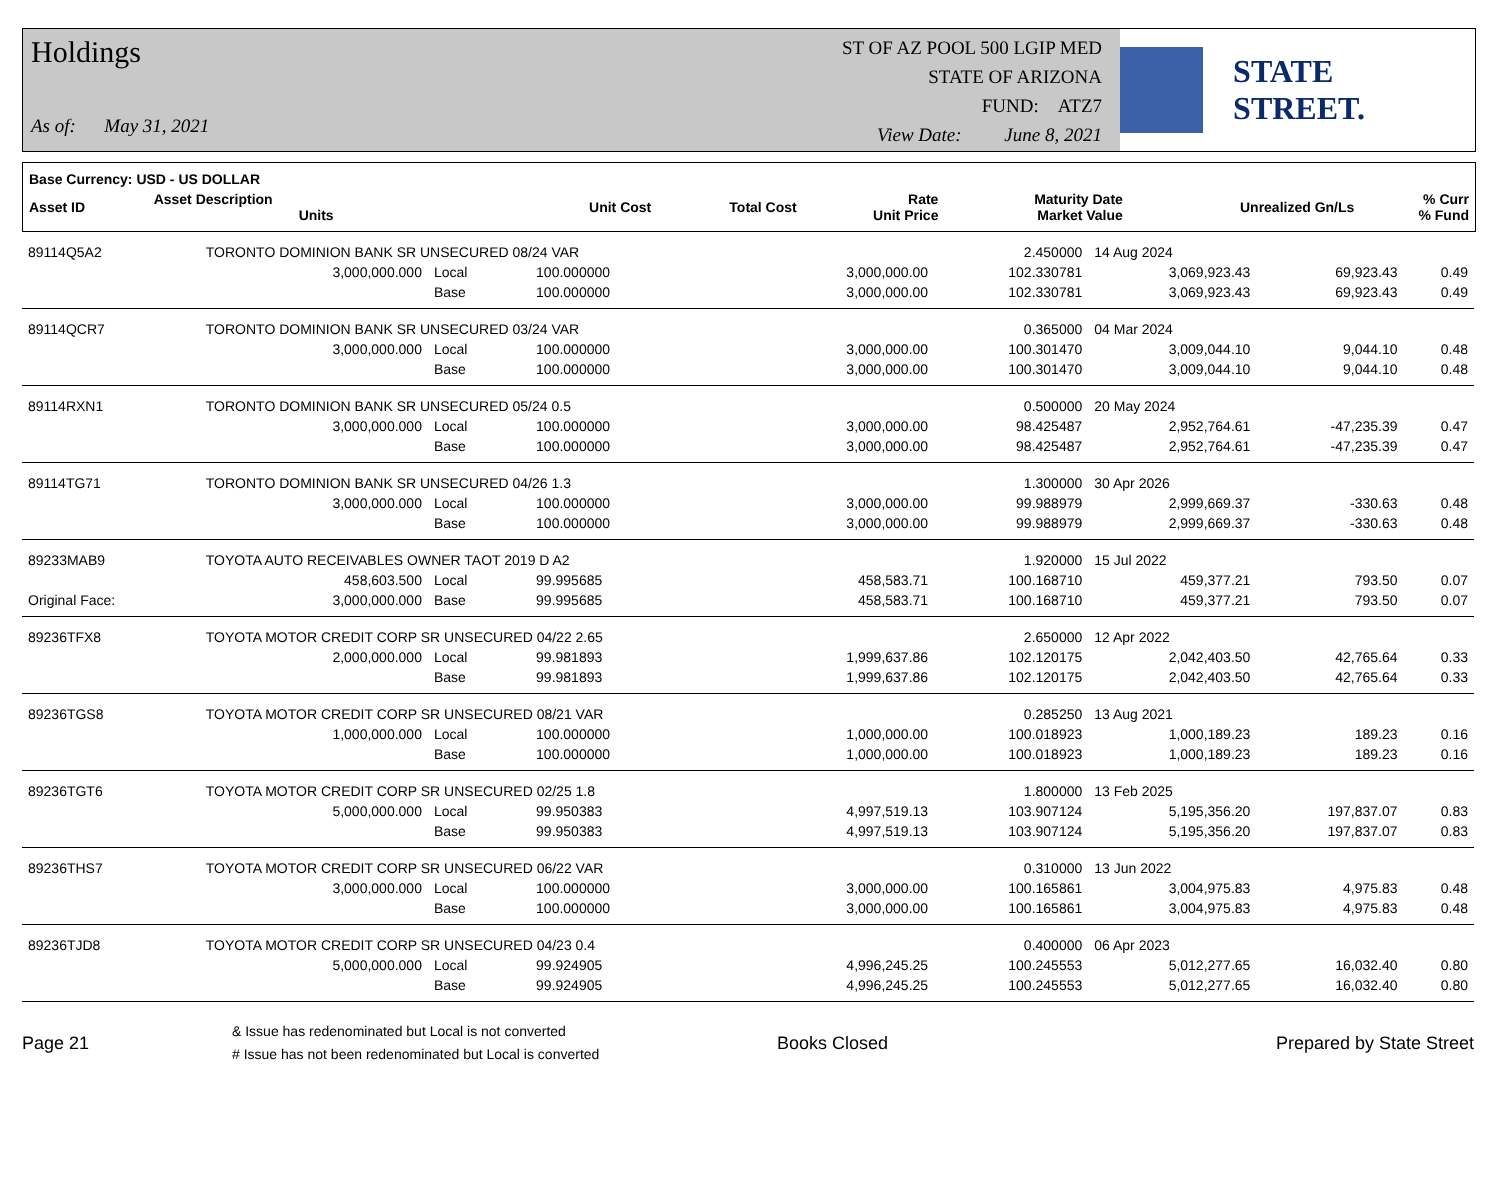Holdings
As of: May 31, 2021
ST OF AZ POOL 500 LGIP MED
STATE OF ARIZONA
FUND: ATZ7
View Date: June 8, 2021
STATE STREET.
| Base Currency: USD - US DOLLAR | | | | | | | | |
| --- | --- | --- | --- | --- | --- | --- | --- | --- |
| Asset ID | Asset Description Units | | Unit Cost | Total Cost | Rate Unit Price | Maturity Date Market Value | Unrealized Gn/Ls | % Curr % Fund |
| 89114Q5A2 | TORONTO DOMINION BANK SR UNSECURED 08/24 VAR | | | | 2.450000 | 14 Aug 2024 | | |
| | 3,000,000.000 | Local | 100.000000 | 3,000,000.00 | 102.330781 | 3,069,923.43 | 69,923.43 | 0.49 |
| | | Base | 100.000000 | 3,000,000.00 | 102.330781 | 3,069,923.43 | 69,923.43 | 0.49 |
| 89114QCR7 | TORONTO DOMINION BANK SR UNSECURED 03/24 VAR | | | | 0.365000 | 04 Mar 2024 | | |
| | 3,000,000.000 | Local | 100.000000 | 3,000,000.00 | 100.301470 | 3,009,044.10 | 9,044.10 | 0.48 |
| | | Base | 100.000000 | 3,000,000.00 | 100.301470 | 3,009,044.10 | 9,044.10 | 0.48 |
| 89114RXN1 | TORONTO DOMINION BANK SR UNSECURED 05/24 0.5 | | | | 0.500000 | 20 May 2024 | | |
| | 3,000,000.000 | Local | 100.000000 | 3,000,000.00 | 98.425487 | 2,952,764.61 | -47,235.39 | 0.47 |
| | | Base | 100.000000 | 3,000,000.00 | 98.425487 | 2,952,764.61 | -47,235.39 | 0.47 |
| 89114TG71 | TORONTO DOMINION BANK SR UNSECURED 04/26 1.3 | | | | 1.300000 | 30 Apr 2026 | | |
| | 3,000,000.000 | Local | 100.000000 | 3,000,000.00 | 99.988979 | 2,999,669.37 | -330.63 | 0.48 |
| | | Base | 100.000000 | 3,000,000.00 | 99.988979 | 2,999,669.37 | -330.63 | 0.48 |
| 89233MAB9 | TOYOTA AUTO RECEIVABLES OWNER TAOT 2019 D A2 | | | | 1.920000 | 15 Jul 2022 | | |
| | 458,603.500 | Local | 99.995685 | 458,583.71 | 100.168710 | 459,377.21 | 793.50 | 0.07 |
| Original Face: | 3,000,000.000 | Base | 99.995685 | 458,583.71 | 100.168710 | 459,377.21 | 793.50 | 0.07 |
| 89236TFX8 | TOYOTA MOTOR CREDIT CORP SR UNSECURED 04/22 2.65 | | | | 2.650000 | 12 Apr 2022 | | |
| | 2,000,000.000 | Local | 99.981893 | 1,999,637.86 | 102.120175 | 2,042,403.50 | 42,765.64 | 0.33 |
| | | Base | 99.981893 | 1,999,637.86 | 102.120175 | 2,042,403.50 | 42,765.64 | 0.33 |
| 89236TGS8 | TOYOTA MOTOR CREDIT CORP SR UNSECURED 08/21 VAR | | | | 0.285250 | 13 Aug 2021 | | |
| | 1,000,000.000 | Local | 100.000000 | 1,000,000.00 | 100.018923 | 1,000,189.23 | 189.23 | 0.16 |
| | | Base | 100.000000 | 1,000,000.00 | 100.018923 | 1,000,189.23 | 189.23 | 0.16 |
| 89236TGT6 | TOYOTA MOTOR CREDIT CORP SR UNSECURED 02/25 1.8 | | | | 1.800000 | 13 Feb 2025 | | |
| | 5,000,000.000 | Local | 99.950383 | 4,997,519.13 | 103.907124 | 5,195,356.20 | 197,837.07 | 0.83 |
| | | Base | 99.950383 | 4,997,519.13 | 103.907124 | 5,195,356.20 | 197,837.07 | 0.83 |
| 89236THS7 | TOYOTA MOTOR CREDIT CORP SR UNSECURED 06/22 VAR | | | | 0.310000 | 13 Jun 2022 | | |
| | 3,000,000.000 | Local | 100.000000 | 3,000,000.00 | 100.165861 | 3,004,975.83 | 4,975.83 | 0.48 |
| | | Base | 100.000000 | 3,000,000.00 | 100.165861 | 3,004,975.83 | 4,975.83 | 0.48 |
| 89236TJD8 | TOYOTA MOTOR CREDIT CORP SR UNSECURED 04/23 0.4 | | | | 0.400000 | 06 Apr 2023 | | |
| | 5,000,000.000 | Local | 99.924905 | 4,996,245.25 | 100.245553 | 5,012,277.65 | 16,032.40 | 0.80 |
| | | Base | 99.924905 | 4,996,245.25 | 100.245553 | 5,012,277.65 | 16,032.40 | 0.80 |
Page 21
& Issue has redenominated but Local is not converted
# Issue has not been redenominated but Local is converted
Books Closed Prepared by State Street